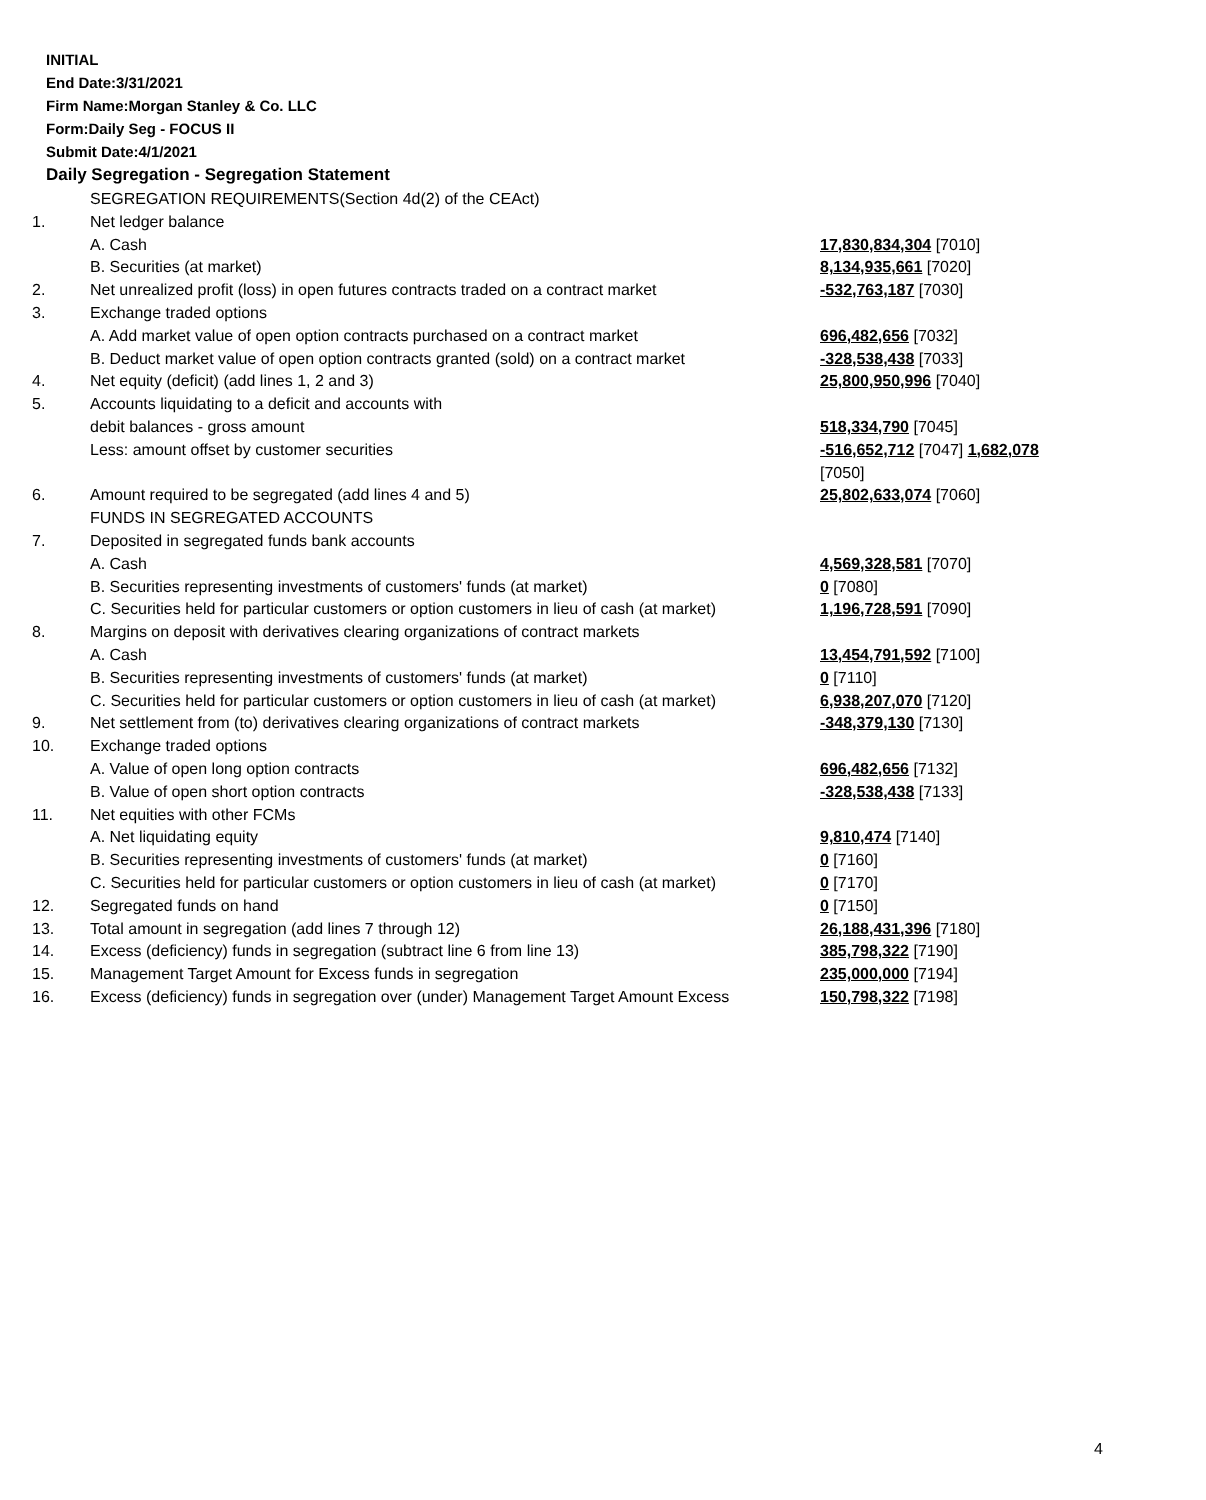INITIAL
End Date:3/31/2021
Firm Name:Morgan Stanley & Co. LLC
Form:Daily Seg - FOCUS II
Submit Date:4/1/2021
Daily Segregation - Segregation Statement
| | SEGREGATION REQUIREMENTS(Section 4d(2) of the CEAct) | |
| 1. | Net ledger balance | |
| | A. Cash | 17,830,834,304 [7010] |
| | B. Securities (at market) | 8,134,935,661 [7020] |
| 2. | Net unrealized profit (loss) in open futures contracts traded on a contract market | -532,763,187 [7030] |
| 3. | Exchange traded options | |
| | A. Add market value of open option contracts purchased on a contract market | 696,482,656 [7032] |
| | B. Deduct market value of open option contracts granted (sold) on a contract market | -328,538,438 [7033] |
| 4. | Net equity (deficit) (add lines 1, 2 and 3) | 25,800,950,996 [7040] |
| 5. | Accounts liquidating to a deficit and accounts with | |
| | debit balances - gross amount | 518,334,790 [7045] |
| | Less: amount offset by customer securities | -516,652,712 [7047] 1,682,078 [7050] |
| 6. | Amount required to be segregated (add lines 4 and 5) | 25,802,633,074 [7060] |
| | FUNDS IN SEGREGATED ACCOUNTS | |
| 7. | Deposited in segregated funds bank accounts | |
| | A. Cash | 4,569,328,581 [7070] |
| | B. Securities representing investments of customers' funds (at market) | 0 [7080] |
| | C. Securities held for particular customers or option customers in lieu of cash (at market) | 1,196,728,591 [7090] |
| 8. | Margins on deposit with derivatives clearing organizations of contract markets | |
| | A. Cash | 13,454,791,592 [7100] |
| | B. Securities representing investments of customers' funds (at market) | 0 [7110] |
| | C. Securities held for particular customers or option customers in lieu of cash (at market) | 6,938,207,070 [7120] |
| 9. | Net settlement from (to) derivatives clearing organizations of contract markets | -348,379,130 [7130] |
| 10. | Exchange traded options | |
| | A. Value of open long option contracts | 696,482,656 [7132] |
| | B. Value of open short option contracts | -328,538,438 [7133] |
| 11. | Net equities with other FCMs | |
| | A. Net liquidating equity | 9,810,474 [7140] |
| | B. Securities representing investments of customers' funds (at market) | 0 [7160] |
| | C. Securities held for particular customers or option customers in lieu of cash (at market) | 0 [7170] |
| 12. | Segregated funds on hand | 0 [7150] |
| 13. | Total amount in segregation (add lines 7 through 12) | 26,188,431,396 [7180] |
| 14. | Excess (deficiency) funds in segregation (subtract line 6 from line 13) | 385,798,322 [7190] |
| 15. | Management Target Amount for Excess funds in segregation | 235,000,000 [7194] |
| 16. | Excess (deficiency) funds in segregation over (under) Management Target Amount Excess | 150,798,322 [7198] |
4